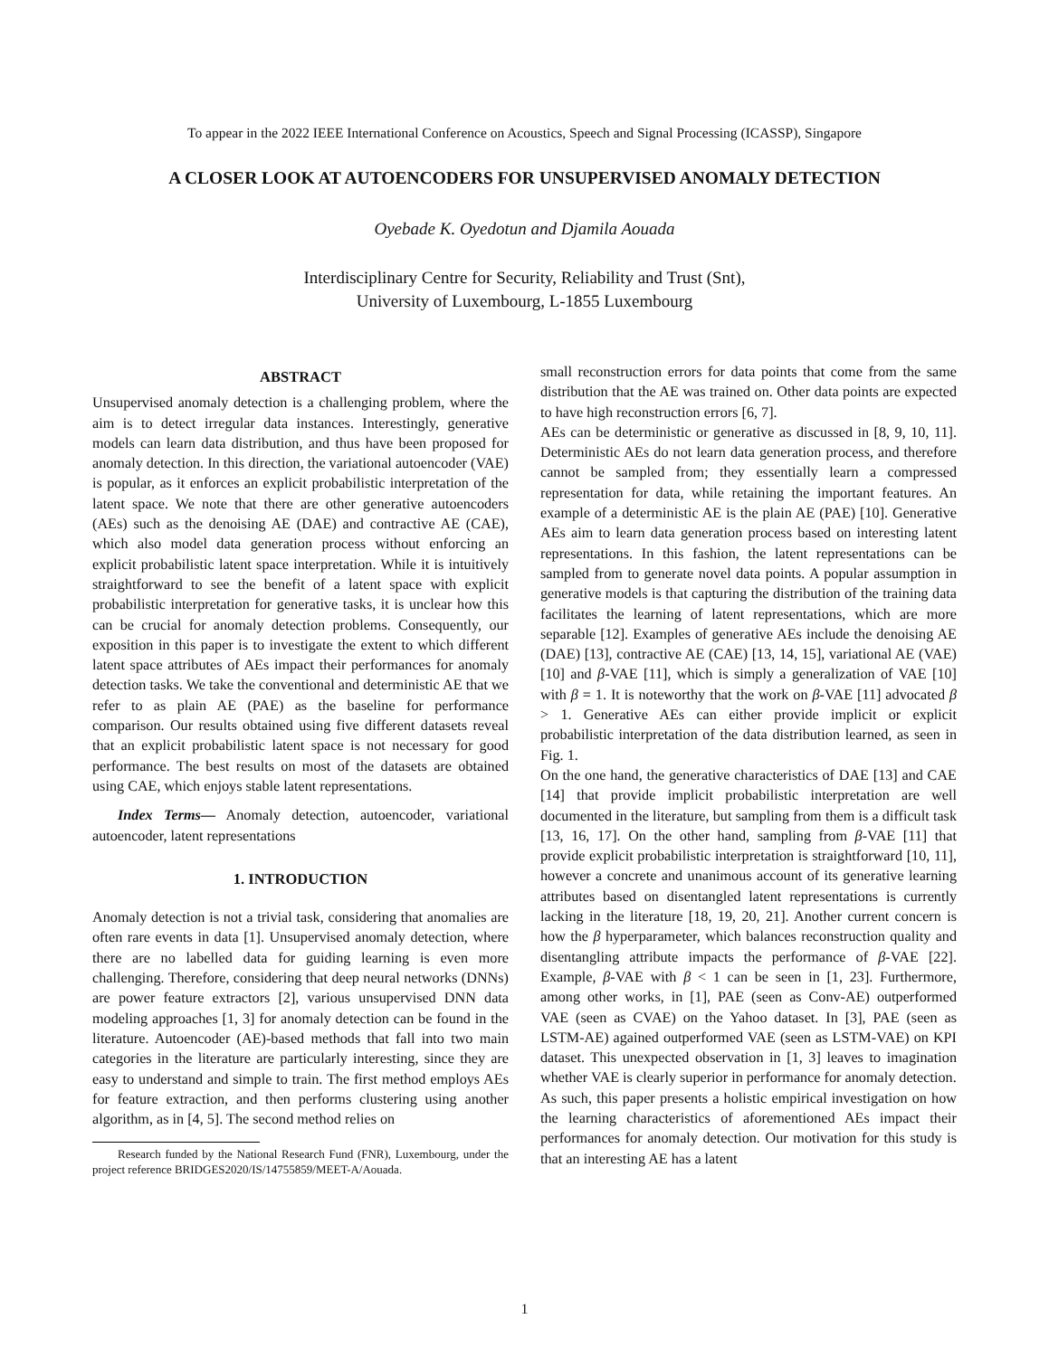To appear in the 2022 IEEE International Conference on Acoustics, Speech and Signal Processing (ICASSP), Singapore
A CLOSER LOOK AT AUTOENCODERS FOR UNSUPERVISED ANOMALY DETECTION
Oyebade K. Oyedotun and Djamila Aouada
Interdisciplinary Centre for Security, Reliability and Trust (Snt),
University of Luxembourg, L-1855 Luxembourg
ABSTRACT
Unsupervised anomaly detection is a challenging problem, where the aim is to detect irregular data instances. Interestingly, generative models can learn data distribution, and thus have been proposed for anomaly detection. In this direction, the variational autoencoder (VAE) is popular, as it enforces an explicit probabilistic interpretation of the latent space. We note that there are other generative autoencoders (AEs) such as the denoising AE (DAE) and contractive AE (CAE), which also model data generation process without enforcing an explicit probabilistic latent space interpretation. While it is intuitively straightforward to see the benefit of a latent space with explicit probabilistic interpretation for generative tasks, it is unclear how this can be crucial for anomaly detection problems. Consequently, our exposition in this paper is to investigate the extent to which different latent space attributes of AEs impact their performances for anomaly detection tasks. We take the conventional and deterministic AE that we refer to as plain AE (PAE) as the baseline for performance comparison. Our results obtained using five different datasets reveal that an explicit probabilistic latent space is not necessary for good performance. The best results on most of the datasets are obtained using CAE, which enjoys stable latent representations.
Index Terms— Anomaly detection, autoencoder, variational autoencoder, latent representations
1. INTRODUCTION
Anomaly detection is not a trivial task, considering that anomalies are often rare events in data [1]. Unsupervised anomaly detection, where there are no labelled data for guiding learning is even more challenging. Therefore, considering that deep neural networks (DNNs) are power feature extractors [2], various unsupervised DNN data modeling approaches [1, 3] for anomaly detection can be found in the literature. Autoencoder (AE)-based methods that fall into two main categories in the literature are particularly interesting, since they are easy to understand and simple to train. The first method employs AEs for feature extraction, and then performs clustering using another algorithm, as in [4, 5]. The second method relies on
Research funded by the National Research Fund (FNR), Luxembourg, under the project reference BRIDGES2020/IS/14755859/MEET-A/Aouada.
small reconstruction errors for data points that come from the same distribution that the AE was trained on. Other data points are expected to have high reconstruction errors [6, 7].
AEs can be deterministic or generative as discussed in [8, 9, 10, 11]. Deterministic AEs do not learn data generation process, and therefore cannot be sampled from; they essentially learn a compressed representation for data, while retaining the important features. An example of a deterministic AE is the plain AE (PAE) [10]. Generative AEs aim to learn data generation process based on interesting latent representations. In this fashion, the latent representations can be sampled from to generate novel data points. A popular assumption in generative models is that capturing the distribution of the training data facilitates the learning of latent representations, which are more separable [12]. Examples of generative AEs include the denoising AE (DAE) [13], contractive AE (CAE) [13, 14, 15], variational AE (VAE) [10] and β-VAE [11], which is simply a generalization of VAE [10] with β = 1. It is noteworthy that the work on β-VAE [11] advocated β > 1. Generative AEs can either provide implicit or explicit probabilistic interpretation of the data distribution learned, as seen in Fig. 1.
On the one hand, the generative characteristics of DAE [13] and CAE [14] that provide implicit probabilistic interpretation are well documented in the literature, but sampling from them is a difficult task [13, 16, 17]. On the other hand, sampling from β-VAE [11] that provide explicit probabilistic interpretation is straightforward [10, 11], however a concrete and unanimous account of its generative learning attributes based on disentangled latent representations is currently lacking in the literature [18, 19, 20, 21]. Another current concern is how the β hyperparameter, which balances reconstruction quality and disentangling attribute impacts the performance of β-VAE [22]. Example, β-VAE with β < 1 can be seen in [1, 23]. Furthermore, among other works, in [1], PAE (seen as Conv-AE) outperformed VAE (seen as CVAE) on the Yahoo dataset. In [3], PAE (seen as LSTM-AE) agained outperformed VAE (seen as LSTM-VAE) on KPI dataset. This unexpected observation in [1, 3] leaves to imagination whether VAE is clearly superior in performance for anomaly detection.
As such, this paper presents a holistic empirical investigation on how the learning characteristics of aforementioned AEs impact their performances for anomaly detection. Our motivation for this study is that an interesting AE has a latent
1